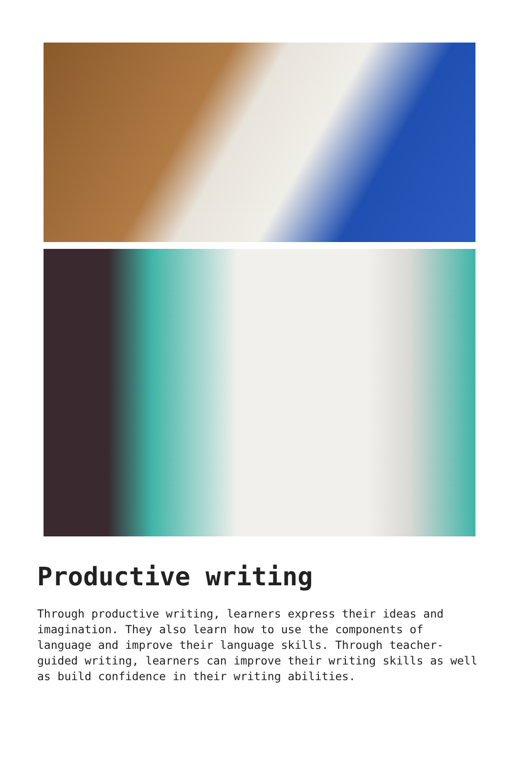Productive writing
Through productive writing, learners express their ideas and imagination. They also learn how to use the components of language and improve their language skills. Through teacher-guided writing, learners can improve their writing skills as well as build confidence in their writing abilities.